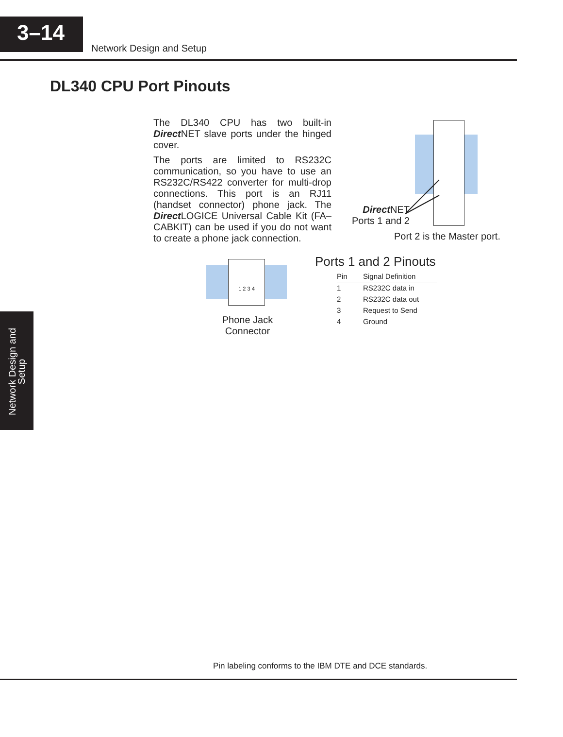3–14
Network Design and Setup
DL340 CPU Port Pinouts
The DL340 CPU has two built-in Direct NET slave ports under the hinged cover.
The ports are limited to RS232C communication, so you have to use an RS232C/RS422 converter for multi-drop connections. This port is an RJ11 (handset connector) phone jack. The Direct LOGICE Universal Cable Kit (FA–CABKIT) can be used if you do not want to create a phone jack connection.
Direct NET
Ports 1 and 2
Port 2 is the Master port.
1 2 3 4
Phone Jack
Connector
Ports 1 and 2 Pinouts
| Pin | Signal Definition |
| --- | --- |
| 1 | RS232C data in |
| 2 | RS232C data out |
| 3 | Request to Send |
| 4 | Ground |
Network Design and Setup
Pin labeling conforms to the IBM DTE and DCE standards.